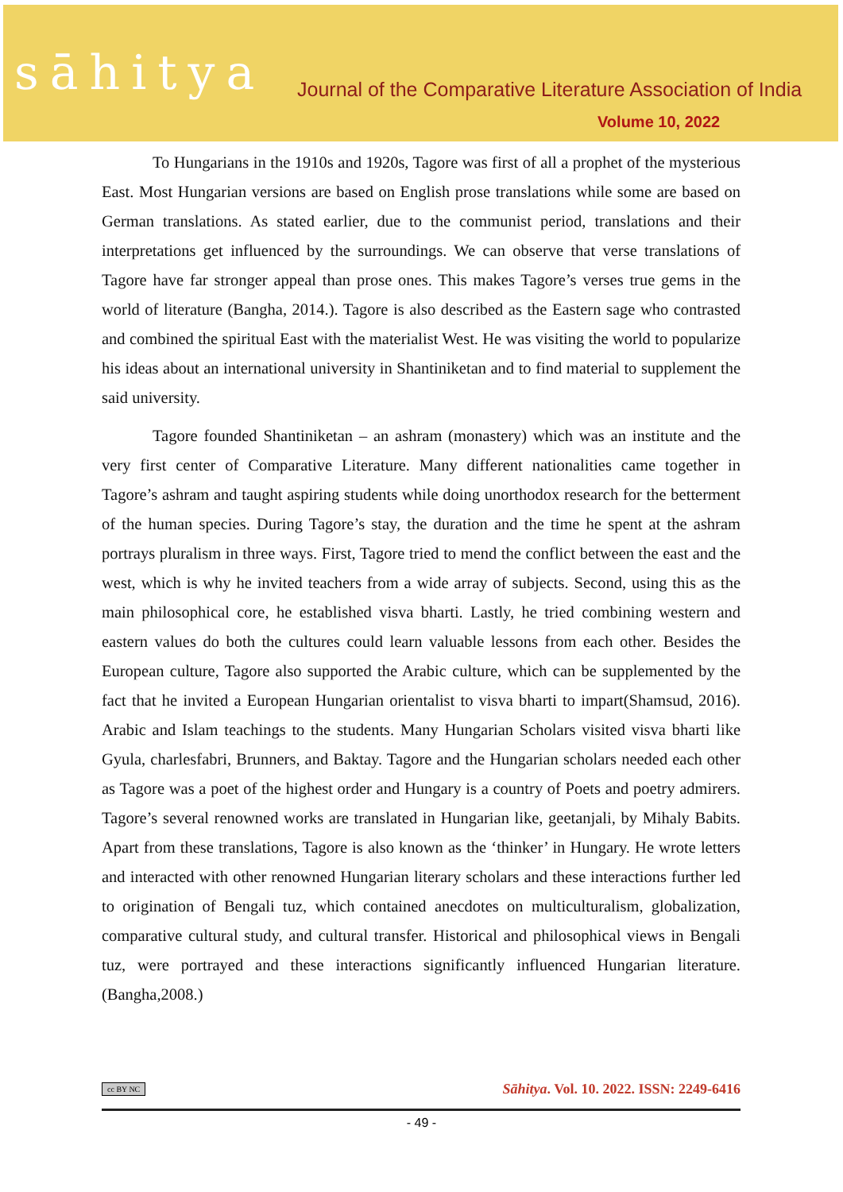sāhitya
Journal of the Comparative Literature Association of India
Volume 10, 2022
To Hungarians in the 1910s and 1920s, Tagore was first of all a prophet of the mysterious East. Most Hungarian versions are based on English prose translations while some are based on German translations. As stated earlier, due to the communist period, translations and their interpretations get influenced by the surroundings. We can observe that verse translations of Tagore have far stronger appeal than prose ones. This makes Tagore’s verses true gems in the world of literature (Bangha, 2014.). Tagore is also described as the Eastern sage who contrasted and combined the spiritual East with the materialist West. He was visiting the world to popularize his ideas about an international university in Shantiniketan and to find material to supplement the said university.
Tagore founded Shantiniketan – an ashram (monastery) which was an institute and the very first center of Comparative Literature. Many different nationalities came together in Tagore’s ashram and taught aspiring students while doing unorthodox research for the betterment of the human species. During Tagore’s stay, the duration and the time he spent at the ashram portrays pluralism in three ways. First, Tagore tried to mend the conflict between the east and the west, which is why he invited teachers from a wide array of subjects. Second, using this as the main philosophical core, he established visva bharti. Lastly, he tried combining western and eastern values do both the cultures could learn valuable lessons from each other. Besides the European culture, Tagore also supported the Arabic culture, which can be supplemented by the fact that he invited a European Hungarian orientalist to visva bharti to impart(Shamsud, 2016). Arabic and Islam teachings to the students. Many Hungarian Scholars visited visva bharti like Gyula, charlesfabri, Brunners, and Baktay. Tagore and the Hungarian scholars needed each other as Tagore was a poet of the highest order and Hungary is a country of Poets and poetry admirers. Tagore’s several renowned works are translated in Hungarian like, geetanjali, by Mihaly Babits. Apart from these translations, Tagore is also known as the ‘thinker’ in Hungary. He wrote letters and interacted with other renowned Hungarian literary scholars and these interactions further led to origination of Bengali tuz, which contained anecdotes on multiculturalism, globalization, comparative cultural study, and cultural transfer. Historical and philosophical views in Bengali tuz, were portrayed and these interactions significantly influenced Hungarian literature. (Bangha,2008.)
cc BY NC Sāhitya. Vol. 10. 2022. ISSN: 2249-6416
- 49 -